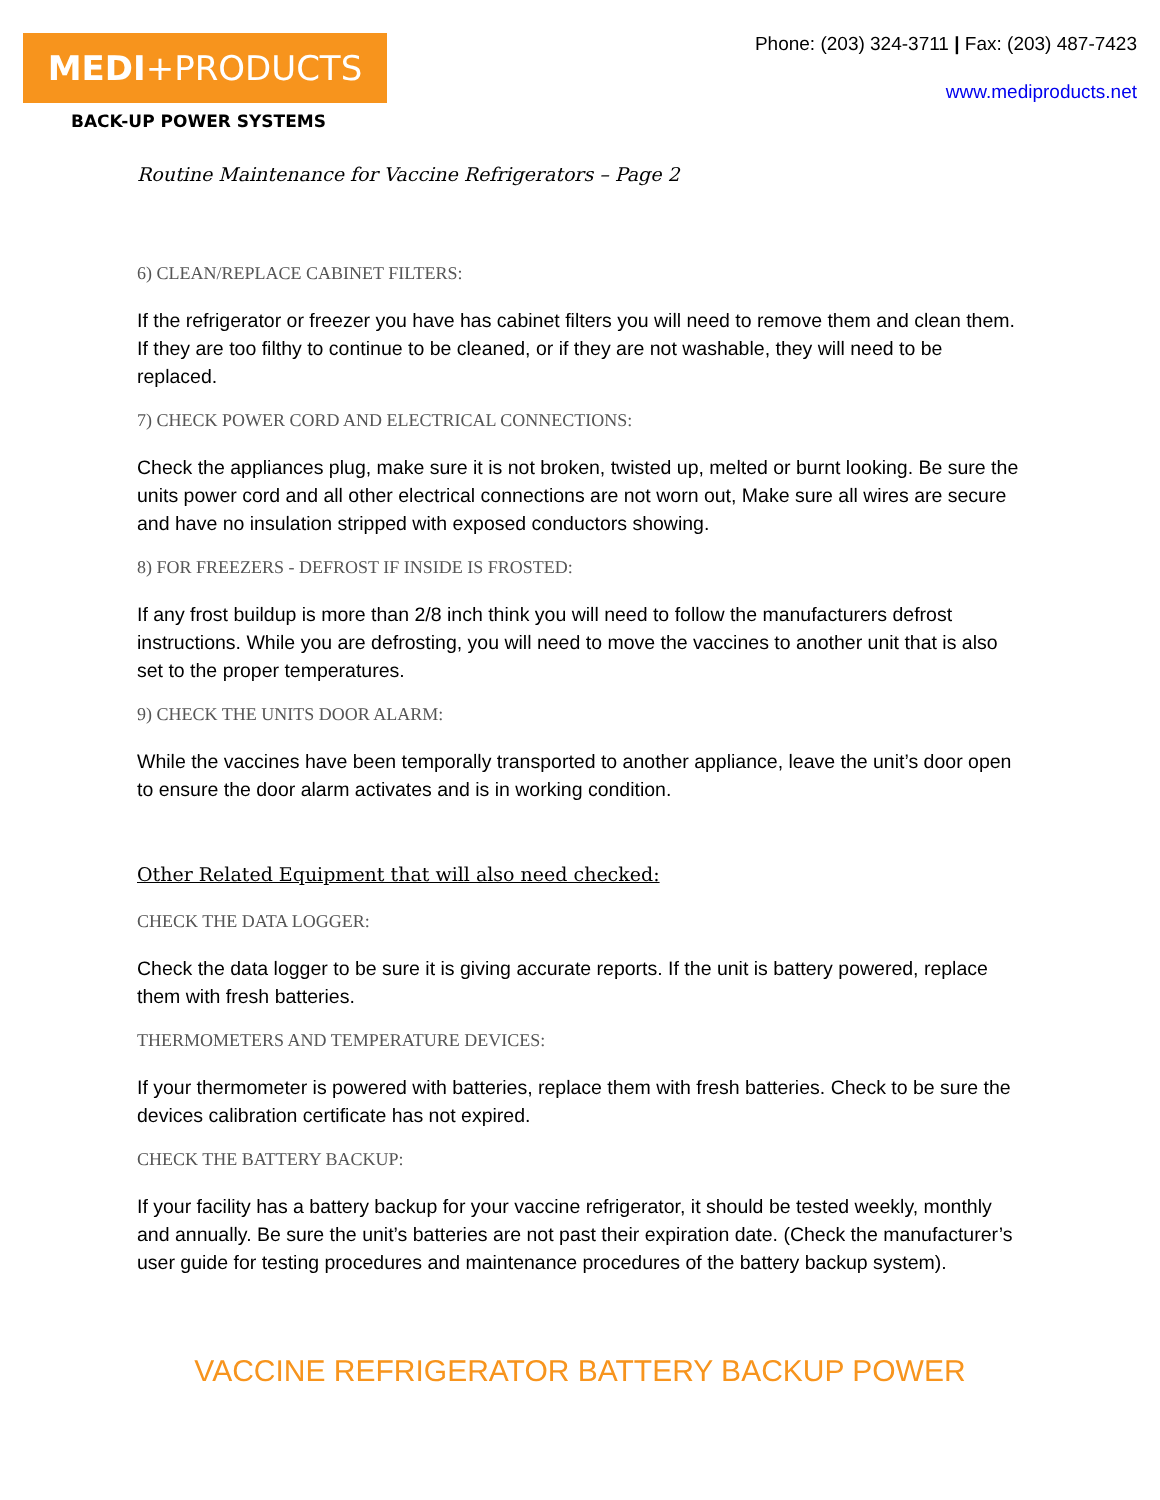MEDI+PRODUCTS
BACK-UP POWER SYSTEMS
Phone: (203) 324-3711 | Fax: (203) 487-7423
www.mediproducts.net
Routine Maintenance for Vaccine Refrigerators – Page 2
6) CLEAN/REPLACE CABINET FILTERS:
If the refrigerator or freezer you have has cabinet filters you will need to remove them and clean them. If they are too filthy to continue to be cleaned, or if they are not washable, they will need to be replaced.
7) CHECK POWER CORD AND ELECTRICAL CONNECTIONS:
Check the appliances plug, make sure it is not broken, twisted up, melted or burnt looking. Be sure the units power cord and all other electrical connections are not worn out, Make sure all wires are secure and have no insulation stripped with exposed conductors showing.
8) FOR FREEZERS - DEFROST IF INSIDE IS FROSTED:
If any frost buildup is more than 2/8 inch think you will need to follow the manufacturers defrost instructions. While you are defrosting, you will need to move the vaccines to another unit that is also set to the proper temperatures.
9) CHECK THE UNITS DOOR ALARM:
While the vaccines have been temporally transported to another appliance, leave the unit’s door open to ensure the door alarm activates and is in working condition.
Other Related Equipment that will also need checked:
CHECK THE DATA LOGGER:
Check the data logger to be sure it is giving accurate reports. If the unit is battery powered, replace them with fresh batteries.
THERMOMETERS AND TEMPERATURE DEVICES:
If your thermometer is powered with batteries, replace them with fresh batteries. Check to be sure the devices calibration certificate has not expired.
CHECK THE BATTERY BACKUP:
If your facility has a battery backup for your vaccine refrigerator, it should be tested weekly, monthly and annually. Be sure the unit’s batteries are not past their expiration date. (Check the manufacturer’s user guide for testing procedures and maintenance procedures of the battery backup system).
VACCINE REFRIGERATOR BATTERY BACKUP POWER